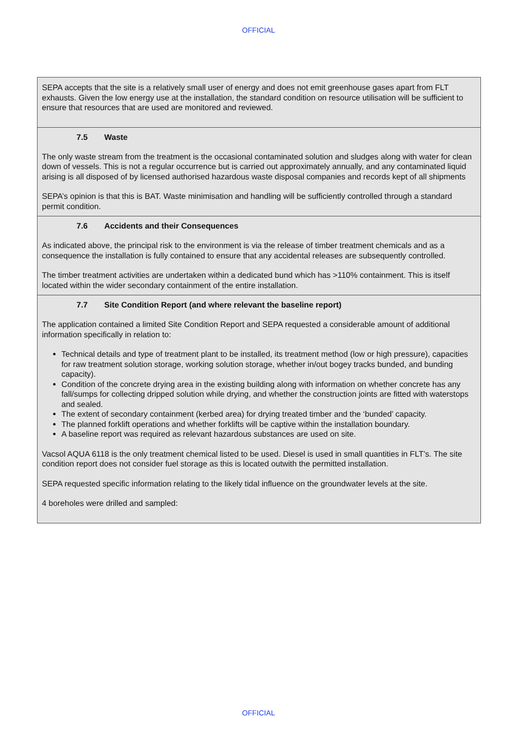OFFICIAL
SEPA accepts that the site is a relatively small user of energy and does not emit greenhouse gases apart from FLT exhausts. Given the low energy use at the installation, the standard condition on resource utilisation will be sufficient to ensure that resources that are used are monitored and reviewed.
7.5 Waste
The only waste stream from the treatment is the occasional contaminated solution and sludges along with water for clean down of vessels. This is not a regular occurrence but is carried out approximately annually, and any contaminated liquid arising is all disposed of by licensed authorised hazardous waste disposal companies and records kept of all shipments
SEPA’s opinion is that this is BAT. Waste minimisation and handling will be sufficiently controlled through a standard permit condition.
7.6 Accidents and their Consequences
As indicated above, the principal risk to the environment is via the release of timber treatment chemicals and as a consequence the installation is fully contained to ensure that any accidental releases are subsequently controlled.
The timber treatment activities are undertaken within a dedicated bund which has >110% containment. This is itself located within the wider secondary containment of the entire installation.
7.7 Site Condition Report (and where relevant the baseline report)
The application contained a limited Site Condition Report and SEPA requested a considerable amount of additional information specifically in relation to:
Technical details and type of treatment plant to be installed, its treatment method (low or high pressure), capacities for raw treatment solution storage, working solution storage, whether in/out bogey tracks bunded, and bunding capacity).
Condition of the concrete drying area in the existing building along with information on whether concrete has any fall/sumps for collecting dripped solution while drying, and whether the construction joints are fitted with waterstops and sealed.
The extent of secondary containment (kerbed area) for drying treated timber and the ‘bunded’ capacity.
The planned forklift operations and whether forklifts will be captive within the installation boundary.
A baseline report was required as relevant hazardous substances are used on site.
Vacsol AQUA 6118 is the only treatment chemical listed to be used. Diesel is used in small quantities in FLT’s. The site condition report does not consider fuel storage as this is located outwith the permitted installation.
SEPA requested specific information relating to the likely tidal influence on the groundwater levels at the site.
4 boreholes were drilled and sampled:
OFFICIAL